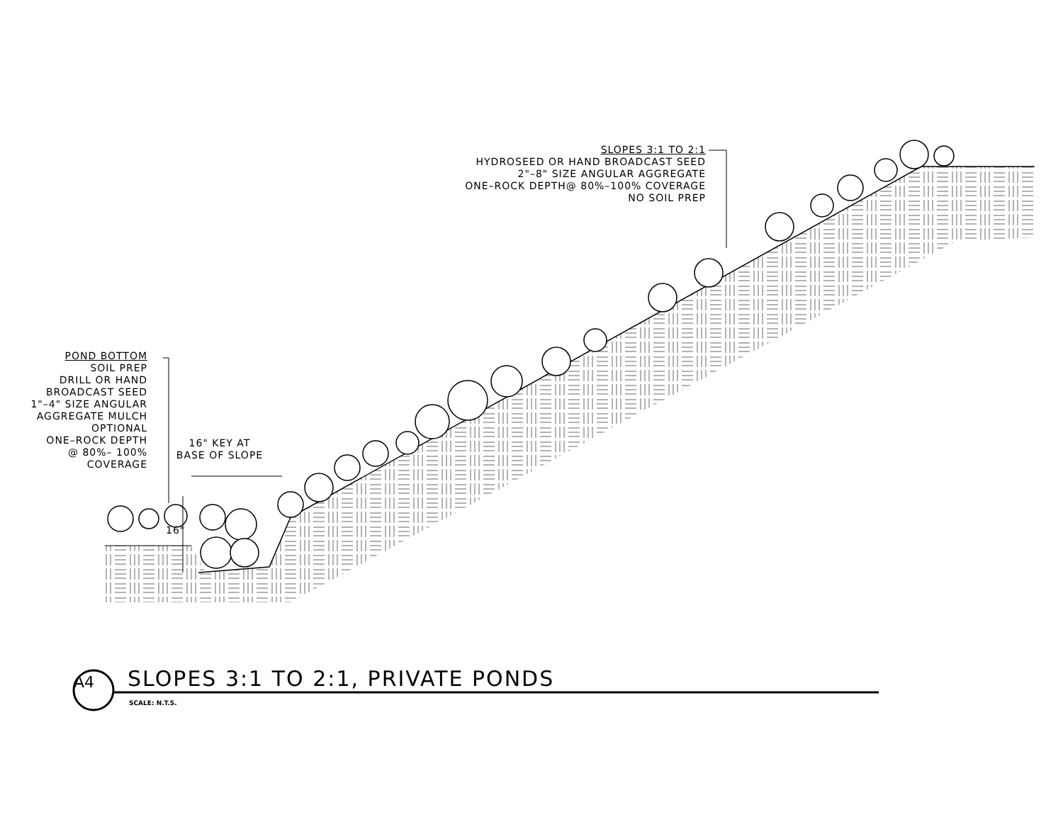SLOPES 3:1 TO 2:1
HYDROSEED OR HAND BROADCAST SEED
2"–8" SIZE ANGULAR AGGREGATE
ONE–ROCK DEPTH@ 80%–100% COVERAGE
NO SOIL PREP
POND BOTTOM
SOIL PREP
DRILL OR HAND
BROADCAST SEED
1"–4" SIZE ANGULAR
AGGREGATE MULCH
OPTIONAL
ONE–ROCK DEPTH
@ 80%– 100%
COVERAGE
16" KEY AT
BASE OF SLOPE
16"
A4
SLOPES 3:1 TO 2:1, PRIVATE PONDS
SCALE: N.T.S.